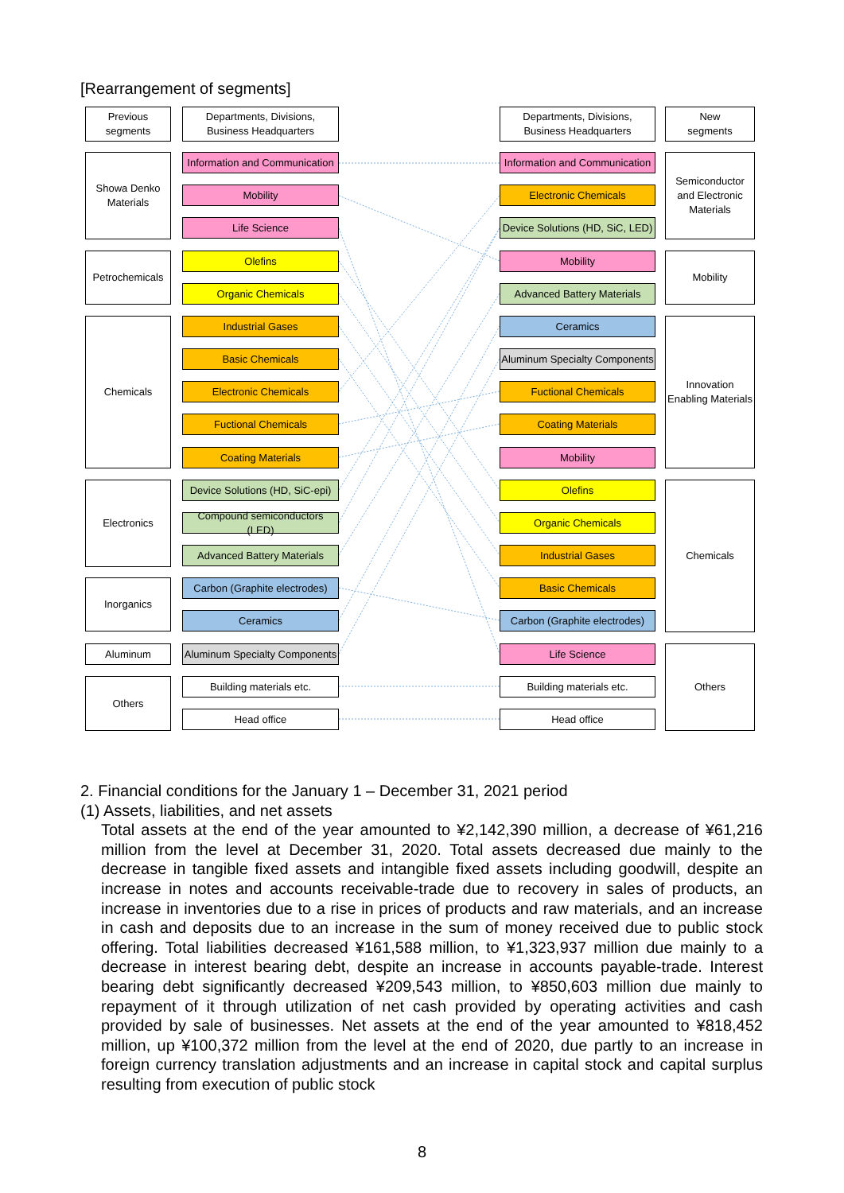[Rearrangement of segments]
Previous
segments
Departments, Divisions,
Business Headquarters
Departments, Divisions,
Business Headquarters
New
segments
Showa Denko Materials
Petrochemicals
Chemicals
Electronics
Inorganics
Aluminum
Others
Information and Communication
Mobility
Life Science
Olefins
Organic Chemicals
Industrial Gases
Basic Chemicals
Electronic Chemicals
Fuctional Chemicals
Coating Materials
Device Solutions (HD, SiC-epi)
Compound semiconductors (LED)
Advanced Battery Materials
Carbon (Graphite electrodes)
Ceramics
Aluminum Specialty Components
Building materials etc.
Head office
Information and Communication
Electronic Chemicals
Device Solutions (HD, SiC, LED)
Mobility
Advanced Battery Materials
Ceramics
Aluminum Specialty Components
Fuctional Chemicals
Coating Materials
Mobility
Olefins
Organic Chemicals
Industrial Gases
Basic Chemicals
Carbon (Graphite electrodes)
Life Science
Building materials etc.
Head office
Semiconductor and Electronic Materials
Mobility
Innovation Enabling Materials
Chemicals
Others
2. Financial conditions for the January 1 – December 31, 2021 period
(1) Assets, liabilities, and net assets
Total assets at the end of the year amounted to ¥2,142,390 million, a decrease of ¥61,216 million from the level at December 31, 2020. Total assets decreased due mainly to the decrease in tangible fixed assets and intangible fixed assets including goodwill, despite an increase in notes and accounts receivable-trade due to recovery in sales of products, an increase in inventories due to a rise in prices of products and raw materials, and an increase in cash and deposits due to an increase in the sum of money received due to public stock offering. Total liabilities decreased ¥161,588 million, to ¥1,323,937 million due mainly to a decrease in interest bearing debt, despite an increase in accounts payable-trade. Interest bearing debt significantly decreased ¥209,543 million, to ¥850,603 million due mainly to repayment of it through utilization of net cash provided by operating activities and cash provided by sale of businesses. Net assets at the end of the year amounted to ¥818,452 million, up ¥100,372 million from the level at the end of 2020, due partly to an increase in foreign currency translation adjustments and an increase in capital stock and capital surplus resulting from execution of public stock
8